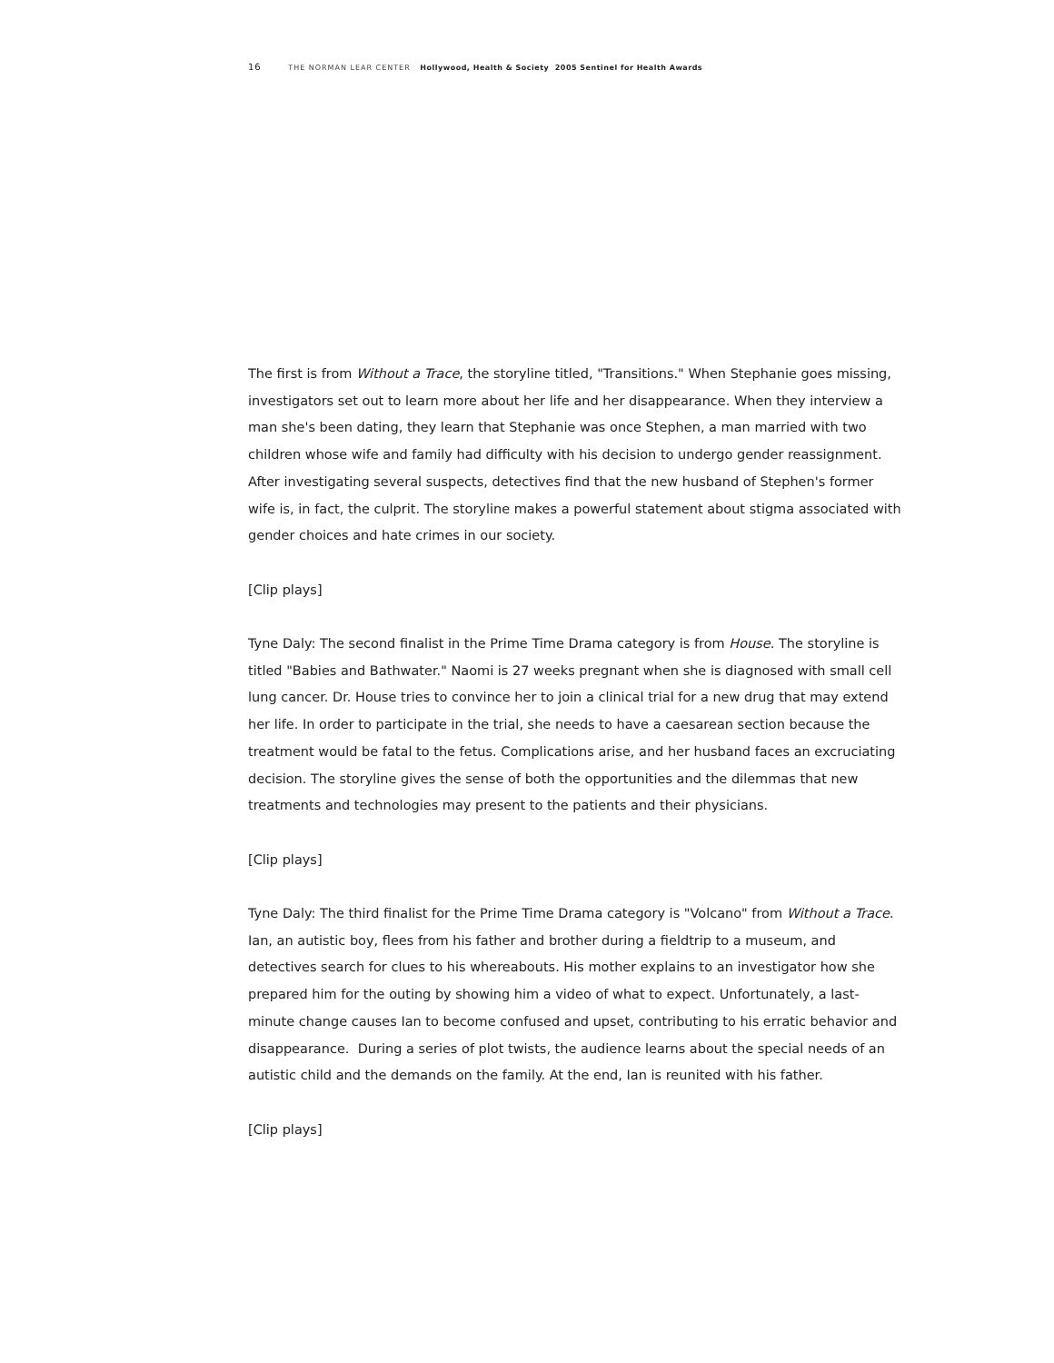16 THE NORMAN LEAR CENTER Hollywood, Health & Society 2005 Sentinel for Health Awards
The first is from Without a Trace, the storyline titled, "Transitions." When Stephanie goes missing, investigators set out to learn more about her life and her disappearance. When they interview a man she's been dating, they learn that Stephanie was once Stephen, a man married with two children whose wife and family had difficulty with his decision to undergo gender reassignment. After investigating several suspects, detectives find that the new husband of Stephen's former wife is, in fact, the culprit. The storyline makes a powerful statement about stigma associated with gender choices and hate crimes in our society.
[Clip plays]
Tyne Daly: The second finalist in the Prime Time Drama category is from House. The storyline is titled "Babies and Bathwater." Naomi is 27 weeks pregnant when she is diagnosed with small cell lung cancer. Dr. House tries to convince her to join a clinical trial for a new drug that may extend her life. In order to participate in the trial, she needs to have a caesarean section because the treatment would be fatal to the fetus. Complications arise, and her husband faces an excruciating decision. The storyline gives the sense of both the opportunities and the dilemmas that new treatments and technologies may present to the patients and their physicians.
[Clip plays]
Tyne Daly: The third finalist for the Prime Time Drama category is "Volcano" from Without a Trace. Ian, an autistic boy, flees from his father and brother during a fieldtrip to a museum, and detectives search for clues to his whereabouts. His mother explains to an investigator how she prepared him for the outing by showing him a video of what to expect. Unfortunately, a last-minute change causes Ian to become confused and upset, contributing to his erratic behavior and disappearance. During a series of plot twists, the audience learns about the special needs of an autistic child and the demands on the family. At the end, Ian is reunited with his father.
[Clip plays]